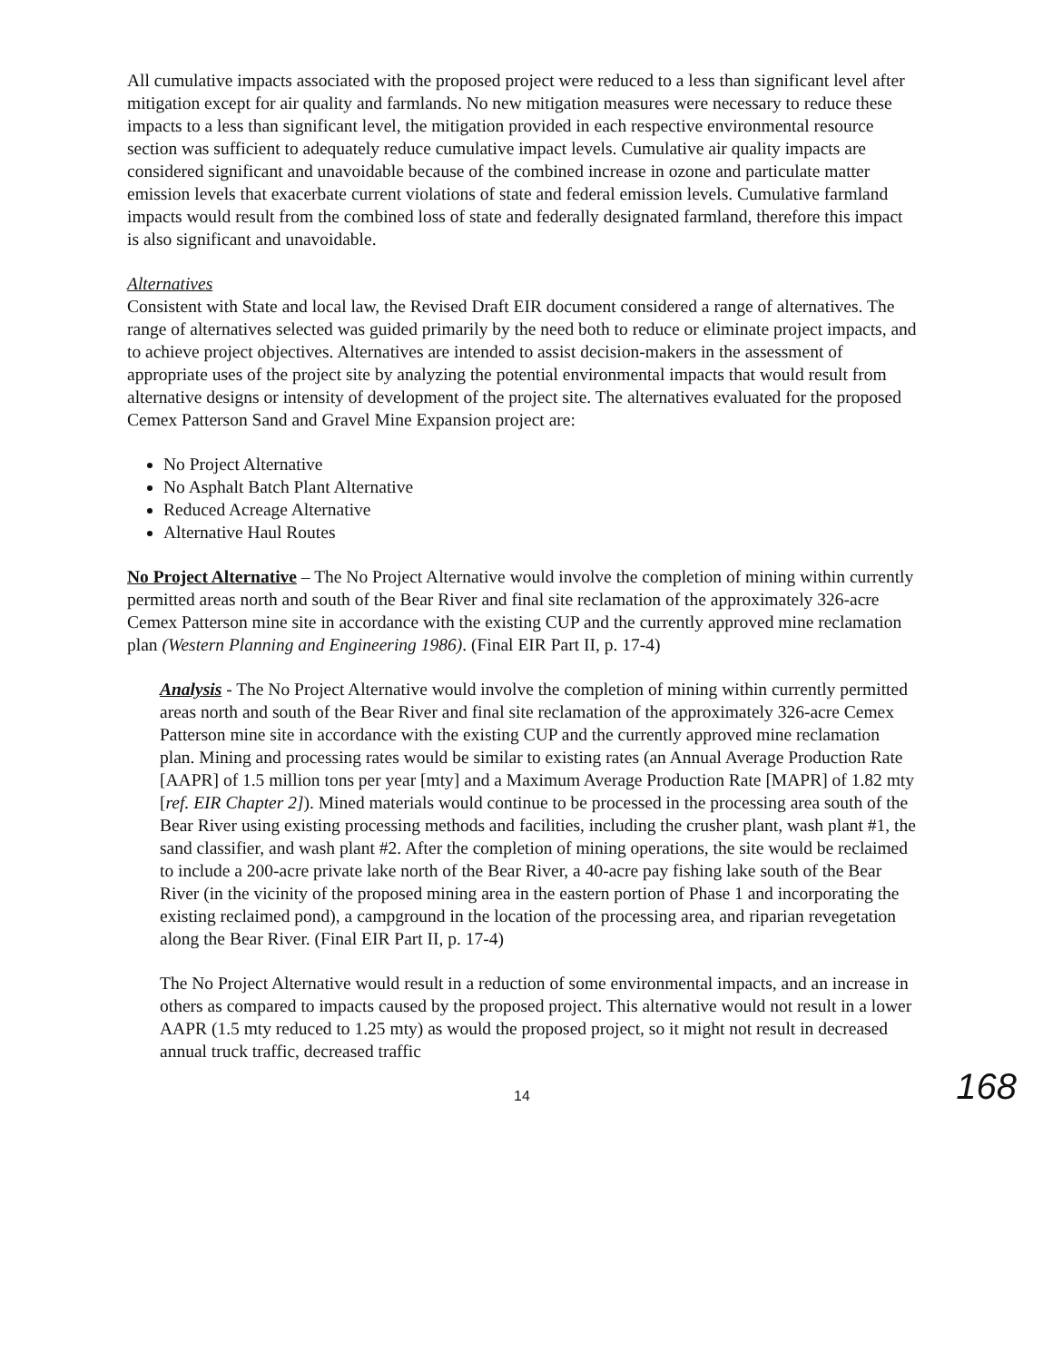All cumulative impacts associated with the proposed project were reduced to a less than significant level after mitigation except for air quality and farmlands. No new mitigation measures were necessary to reduce these impacts to a less than significant level, the mitigation provided in each respective environmental resource section was sufficient to adequately reduce cumulative impact levels. Cumulative air quality impacts are considered significant and unavoidable because of the combined increase in ozone and particulate matter emission levels that exacerbate current violations of state and federal emission levels. Cumulative farmland impacts would result from the combined loss of state and federally designated farmland, therefore this impact is also significant and unavoidable.
Alternatives
Consistent with State and local law, the Revised Draft EIR document considered a range of alternatives. The range of alternatives selected was guided primarily by the need both to reduce or eliminate project impacts, and to achieve project objectives. Alternatives are intended to assist decision-makers in the assessment of appropriate uses of the project site by analyzing the potential environmental impacts that would result from alternative designs or intensity of development of the project site. The alternatives evaluated for the proposed Cemex Patterson Sand and Gravel Mine Expansion project are:
No Project Alternative
No Asphalt Batch Plant Alternative
Reduced Acreage Alternative
Alternative Haul Routes
No Project Alternative – The No Project Alternative would involve the completion of mining within currently permitted areas north and south of the Bear River and final site reclamation of the approximately 326-acre Cemex Patterson mine site in accordance with the existing CUP and the currently approved mine reclamation plan (Western Planning and Engineering 1986). (Final EIR Part II, p. 17-4)
Analysis - The No Project Alternative would involve the completion of mining within currently permitted areas north and south of the Bear River and final site reclamation of the approximately 326-acre Cemex Patterson mine site in accordance with the existing CUP and the currently approved mine reclamation plan. Mining and processing rates would be similar to existing rates (an Annual Average Production Rate [AAPR] of 1.5 million tons per year [mty] and a Maximum Average Production Rate [MAPR] of 1.82 mty [ref. EIR Chapter 2]). Mined materials would continue to be processed in the processing area south of the Bear River using existing processing methods and facilities, including the crusher plant, wash plant #1, the sand classifier, and wash plant #2. After the completion of mining operations, the site would be reclaimed to include a 200-acre private lake north of the Bear River, a 40-acre pay fishing lake south of the Bear River (in the vicinity of the proposed mining area in the eastern portion of Phase 1 and incorporating the existing reclaimed pond), a campground in the location of the processing area, and riparian revegetation along the Bear River. (Final EIR Part II, p. 17-4)
The No Project Alternative would result in a reduction of some environmental impacts, and an increase in others as compared to impacts caused by the proposed project. This alternative would not result in a lower AAPR (1.5 mty reduced to 1.25 mty) as would the proposed project, so it might not result in decreased annual truck traffic, decreased traffic
14 168